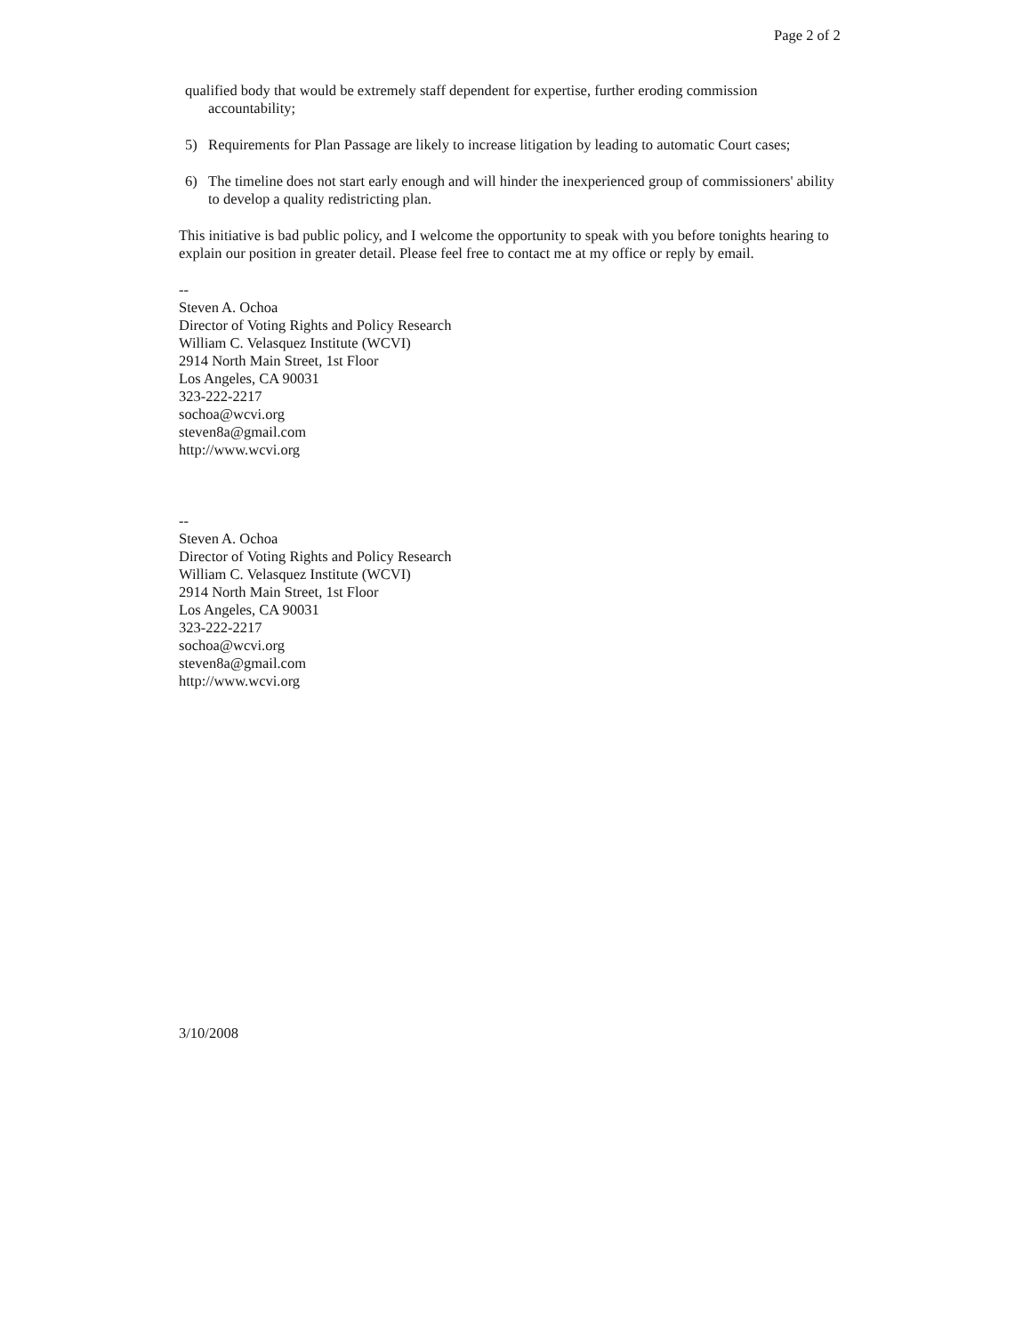Page 2 of 2
qualified body that would be extremely staff dependent for expertise, further eroding commission accountability;
5) Requirements for Plan Passage are likely to increase litigation by leading to automatic Court cases;
6) The timeline does not start early enough and will hinder the inexperienced group of commissioners' ability to develop a quality redistricting plan.
This initiative is bad public policy, and I welcome the opportunity to speak with you before tonights hearing to explain our position in greater detail. Please feel free to contact me at my office or reply by email.
--
Steven A. Ochoa
Director of Voting Rights and Policy Research
William C. Velasquez Institute (WCVI)
2914 North Main Street, 1st Floor
Los Angeles, CA 90031
323-222-2217
sochoa@wcvi.org
steven8a@gmail.com
http://www.wcvi.org
--
Steven A. Ochoa
Director of Voting Rights and Policy Research
William C. Velasquez Institute (WCVI)
2914 North Main Street, 1st Floor
Los Angeles, CA 90031
323-222-2217
sochoa@wcvi.org
steven8a@gmail.com
http://www.wcvi.org
3/10/2008